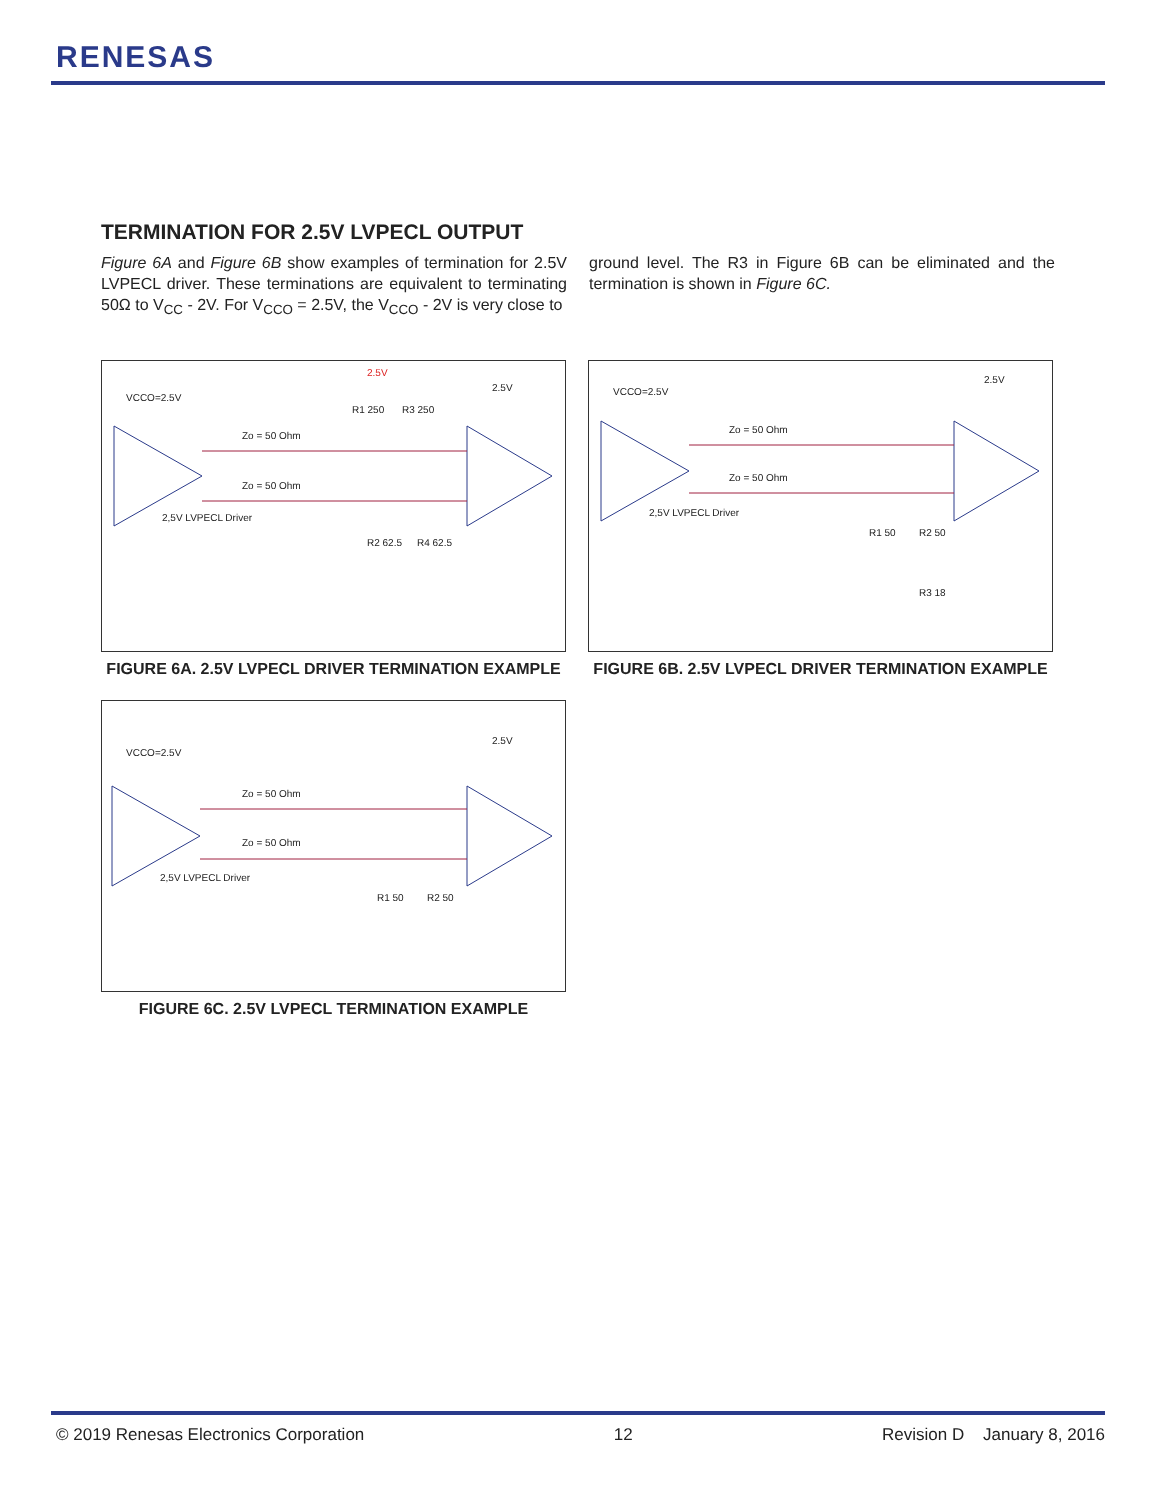RENESAS
TERMINATION FOR 2.5V LVPECL OUTPUT
Figure 6A and Figure 6B show examples of termination for 2.5V LVPECL driver. These terminations are equivalent to terminating 50Ω to V<sub>CC</sub> - 2V. For V<sub>CCO</sub> = 2.5V, the V<sub>CCO</sub> - 2V is very close to
ground level. The R3 in Figure 6B can be eliminated and the termination is shown in Figure 6C.
VCCO=2.5V
2.5V
2.5V
Zo = 50 Ohm
Zo = 50 Ohm
R1 250
R3 250
R2 62.5
R4 62.5
2,5V LVPECL Driver
FIGURE 6A. 2.5V LVPECL DRIVER TERMINATION EXAMPLE
VCCO=2.5V
2.5V
Zo = 50 Ohm
Zo = 50 Ohm
R1 50
R2 50
R3 18
2,5V LVPECL Driver
FIGURE 6B. 2.5V LVPECL DRIVER TERMINATION EXAMPLE
VCCO=2.5V
2.5V
Zo = 50 Ohm
Zo = 50 Ohm
R1 50
R2 50
2,5V LVPECL Driver
FIGURE 6C. 2.5V LVPECL TERMINATION EXAMPLE
© 2019 Renesas Electronics Corporation 12 Revision D January 8, 2016